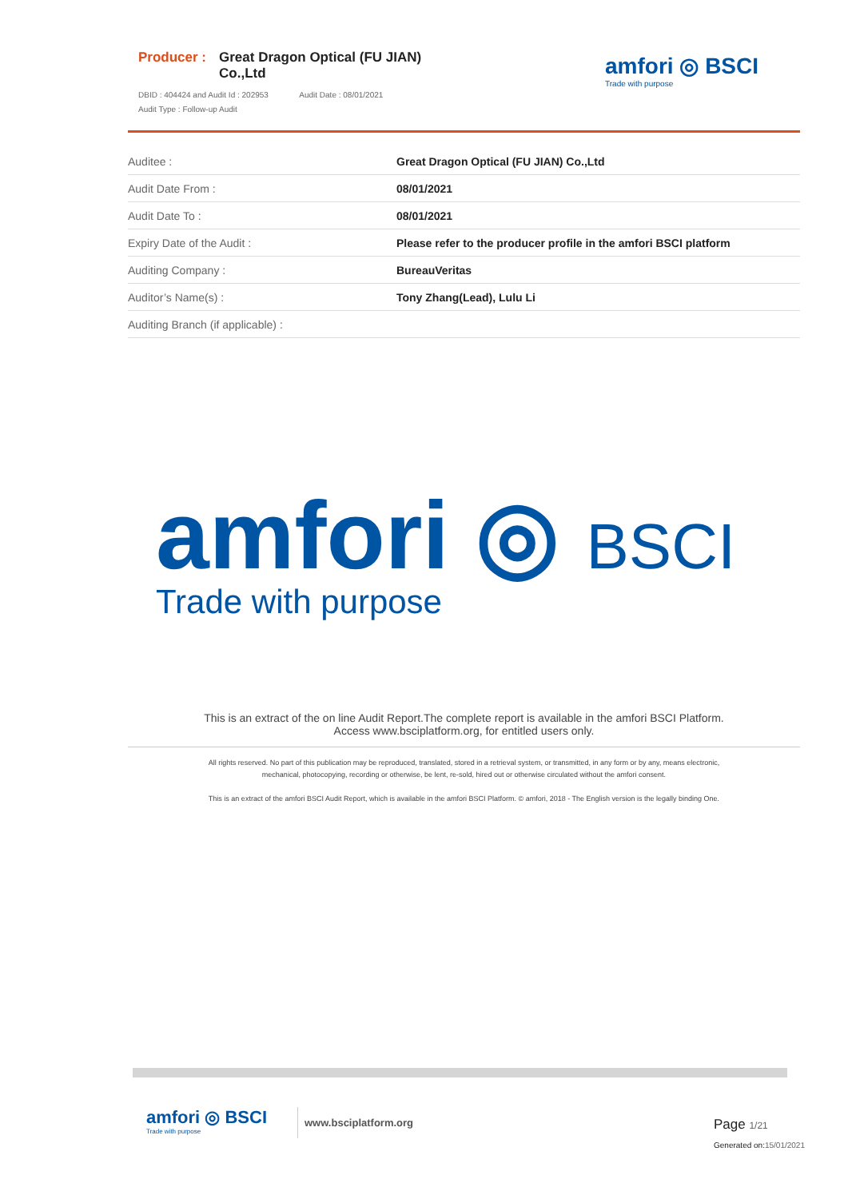Producer : Great Dragon Optical (FU JIAN)
Co.,Ltd
DBID : 404424 and Audit Id : 202953 Audit Date : 08/01/2021
Audit Type : Follow-up Audit
amfori ◎ BSCI
Trade with purpose
| Auditee : | Great Dragon Optical (FU JIAN) Co.,Ltd |
| Audit Date From : | 08/01/2021 |
| Audit Date To : | 08/01/2021 |
| Expiry Date of the Audit : | Please refer to the producer profile in the amfori BSCI platform |
| Auditing Company : | BureauVeritas |
| Auditor’s Name(s) : | Tony Zhang(Lead), Lulu Li |
| Auditing Branch (if applicable) : | |
amfori ◎ BSCI
Trade with purpose
This is an extract of the on line Audit Report.The complete report is available in the amfori BSCI Platform.
Access www.bsciplatform.org, for entitled users only.
All rights reserved. No part of this publication may be reproduced, translated, stored in a retrieval system, or transmitted, in any form or by any, means electronic,
mechanical, photocopying, recording or otherwise, be lent, re-sold, hired out or otherwise circulated without the amfori consent.
This is an extract of the amfori BSCI Audit Report, which is available in the amfori BSCI Platform. © amfori, 2018 - The English version is the legally binding One.
amfori ◎ BSCI
Trade with purpose
www.bsciplatform.org
Page 1/21
Generated on:15/01/2021